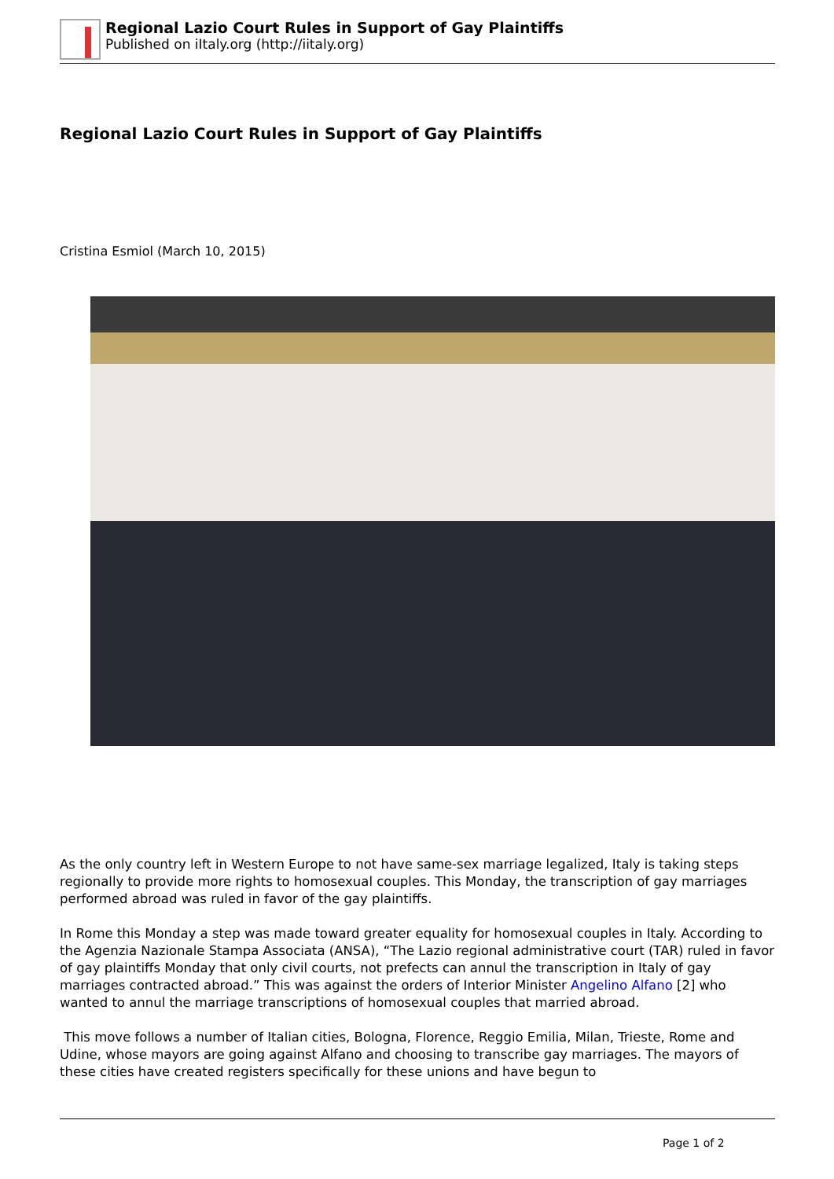Regional Lazio Court Rules in Support of Gay Plaintiffs
Published on iItaly.org (http://iitaly.org)
Regional Lazio Court Rules in Support of Gay Plaintiffs
Cristina Esmiol (March 10, 2015)
As the only country left in Western Europe to not have same-sex marriage legalized, Italy is taking steps regionally to provide more rights to homosexual couples. This Monday, the transcription of gay marriages performed abroad was ruled in favor of the gay plaintiffs.
In Rome this Monday a step was made toward greater equality for homosexual couples in Italy. According to the Agenzia Nazionale Stampa Associata (ANSA), “The Lazio regional administrative court (TAR) ruled in favor of gay plaintiffs Monday that only civil courts, not prefects can annul the transcription in Italy of gay marriages contracted abroad.” This was against the orders of Interior Minister Angelino Alfano [2] who wanted to annul the marriage transcriptions of homosexual couples that married abroad.
This move follows a number of Italian cities, Bologna, Florence, Reggio Emilia, Milan, Trieste, Rome and Udine, whose mayors are going against Alfano and choosing to transcribe gay marriages. The mayors of these cities have created registers specifically for these unions and have begun to
Page 1 of 2